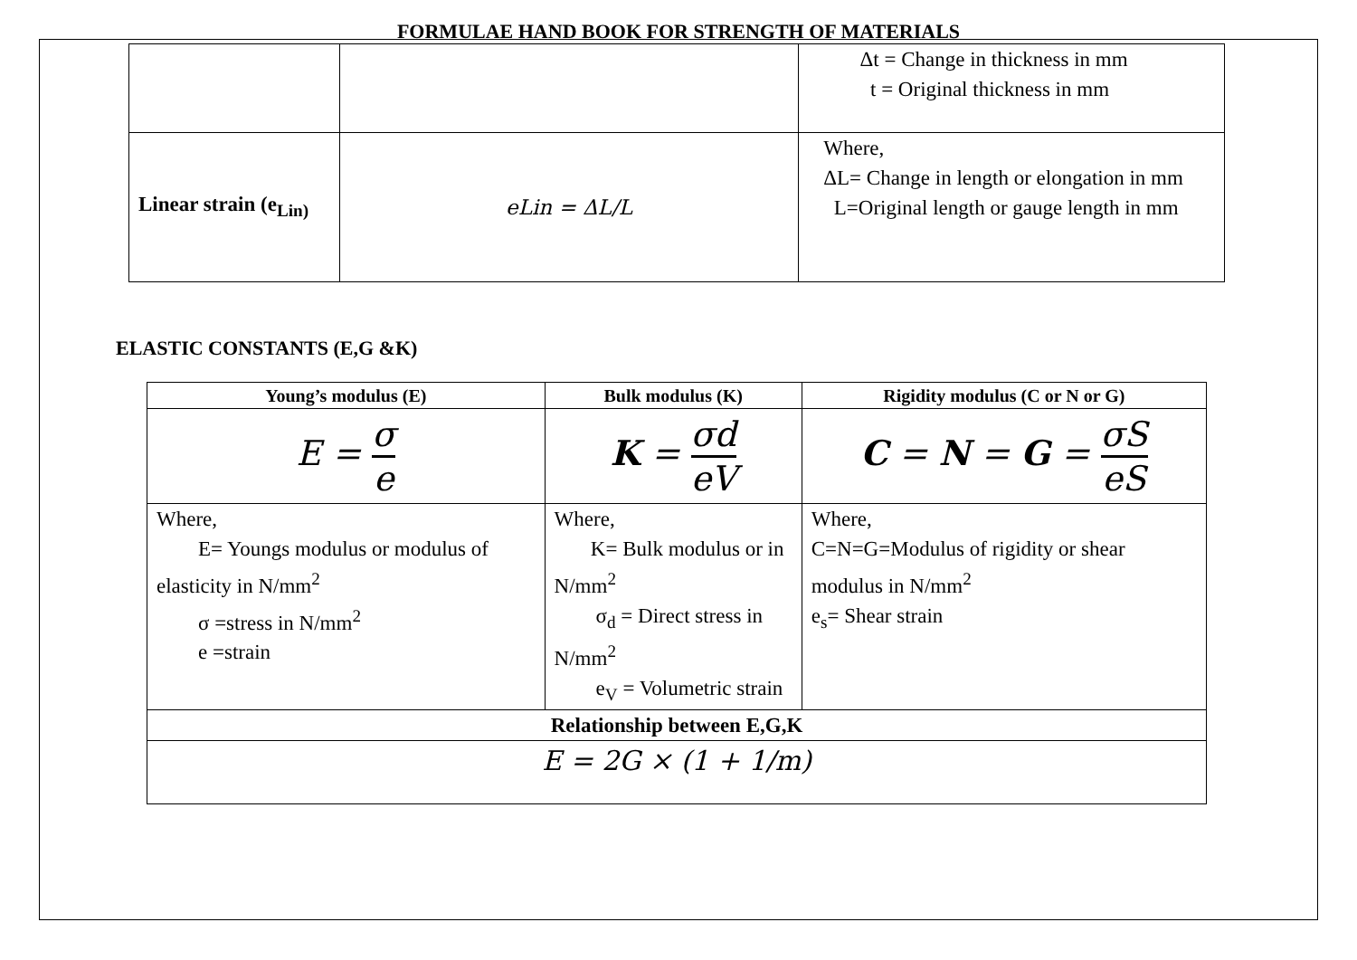FORMULAE HAND BOOK FOR STRENGTH OF MATERIALS
| | | Δt = Change in thickness in mm t = Original thickness in mm |
| Linear strain (e<sub>Lin)</sub> | eLin = ΔL/L | Where, ΔL= Change in length or elongation in mm L=Original length or gauge length in mm |
ELASTIC CONSTANTS (E,G &K)
| Young’s modulus (E) | Bulk modulus (K) | Rigidity modulus (C or N or G) |
| --- | --- | --- |
| E = σ e | K = σd eV | C = N = G = σS eS |
| Where, E= Youngs modulus or modulus of elasticity in N/mm<sup>2</sup> σ =stress in N/mm<sup>2</sup> e =strain | Where, K= Bulk modulus or in N/mm<sup>2</sup> σ<sub>d</sub> = Direct stress in N/mm<sup>2</sup> e<sub>V</sub> = Volumetric strain | Where, C=N=G=Modulus of rigidity or shear modulus in N/mm<sup>2</sup> e<sub>s</sub>= Shear strain |
| Relationship between E,G,K | | |
| E = 2G × (1 + 1/m) | | |